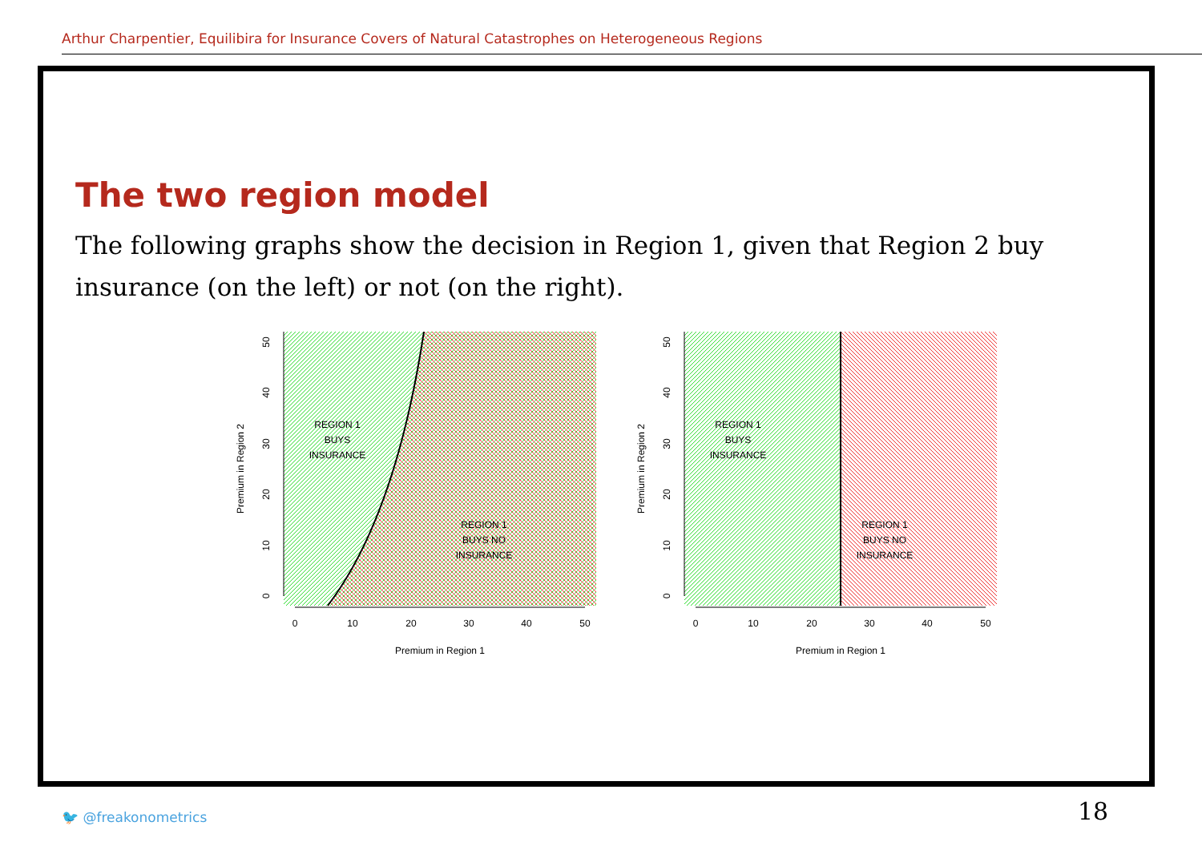Arthur Charpentier, Equilibira for Insurance Covers of Natural Catastrophes on Heterogeneous Regions
The two region model
The following graphs show the decision in Region 1, given that Region 2 buy insurance (on the left) or not (on the right).
REGION 1
BUYS
INSURANCE
REGION 1
BUYS NO
INSURANCE
0
10
20
30
40
50
Premium in Region 1
Premium in Region 2
0
10
20
30
40
50
REGION 1
BUYS
INSURANCE
REGION 1
BUYS NO
INSURANCE
0
10
20
30
40
50
Premium in Region 1
Premium in Region 2
0
10
20
30
40
50
🐦 @freakonometrics 18